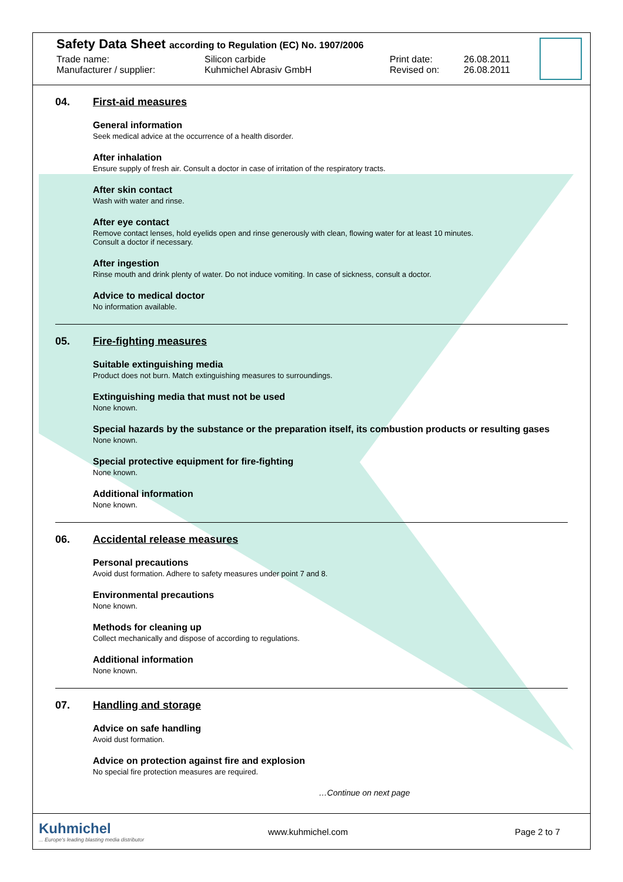Safety Data Sheet according to Regulation (EC) No. 1907/2006
Trade name: Silicon carbide Print date: 26.08.2011
Manufacturer / supplier: Kuhmichel Abrasiv GmbH Revised on: 26.08.2011
04. First-aid measures
General information
Seek medical advice at the occurrence of a health disorder.
After inhalation
Ensure supply of fresh air. Consult a doctor in case of irritation of the respiratory tracts.
After skin contact
Wash with water and rinse.
After eye contact
Remove contact lenses, hold eyelids open and rinse generously with clean, flowing water for at least 10 minutes.
Consult a doctor if necessary.
After ingestion
Rinse mouth and drink plenty of water. Do not induce vomiting. In case of sickness, consult a doctor.
Advice to medical doctor
No information available.
05. Fire-fighting measures
Suitable extinguishing media
Product does not burn. Match extinguishing measures to surroundings.
Extinguishing media that must not be used
None known.
Special hazards by the substance or the preparation itself, its combustion products or resulting gases
None known.
Special protective equipment for fire-fighting
None known.
Additional information
None known.
06. Accidental release measures
Personal precautions
Avoid dust formation. Adhere to safety measures under point 7 and 8.
Environmental precautions
None known.
Methods for cleaning up
Collect mechanically and dispose of according to regulations.
Additional information
None known.
07. Handling and storage
Advice on safe handling
Avoid dust formation.
Advice on protection against fire and explosion
No special fire protection measures are required.
…Continue on next page
Kuhmichel... Europe's leading blasting media distributor
www.kuhmichel.com Page 2 to 7